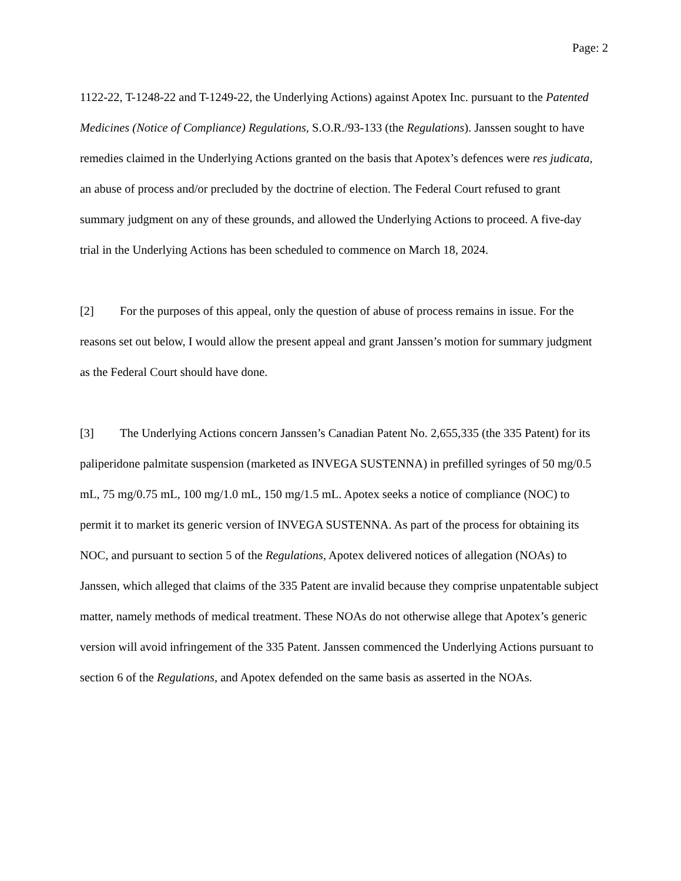Page: 2
1122-22, T-1248-22 and T-1249-22, the Underlying Actions) against Apotex Inc. pursuant to the Patented Medicines (Notice of Compliance) Regulations, S.O.R./93-133 (the Regulations). Janssen sought to have remedies claimed in the Underlying Actions granted on the basis that Apotex’s defences were res judicata, an abuse of process and/or precluded by the doctrine of election. The Federal Court refused to grant summary judgment on any of these grounds, and allowed the Underlying Actions to proceed. A five-day trial in the Underlying Actions has been scheduled to commence on March 18, 2024.
[2] For the purposes of this appeal, only the question of abuse of process remains in issue. For the reasons set out below, I would allow the present appeal and grant Janssen’s motion for summary judgment as the Federal Court should have done.
[3] The Underlying Actions concern Janssen’s Canadian Patent No. 2,655,335 (the 335 Patent) for its paliperidone palmitate suspension (marketed as INVEGA SUSTENNA) in prefilled syringes of 50 mg/0.5 mL, 75 mg/0.75 mL, 100 mg/1.0 mL, 150 mg/1.5 mL. Apotex seeks a notice of compliance (NOC) to permit it to market its generic version of INVEGA SUSTENNA. As part of the process for obtaining its NOC, and pursuant to section 5 of the Regulations, Apotex delivered notices of allegation (NOAs) to Janssen, which alleged that claims of the 335 Patent are invalid because they comprise unpatentable subject matter, namely methods of medical treatment. These NOAs do not otherwise allege that Apotex’s generic version will avoid infringement of the 335 Patent. Janssen commenced the Underlying Actions pursuant to section 6 of the Regulations, and Apotex defended on the same basis as asserted in the NOAs.